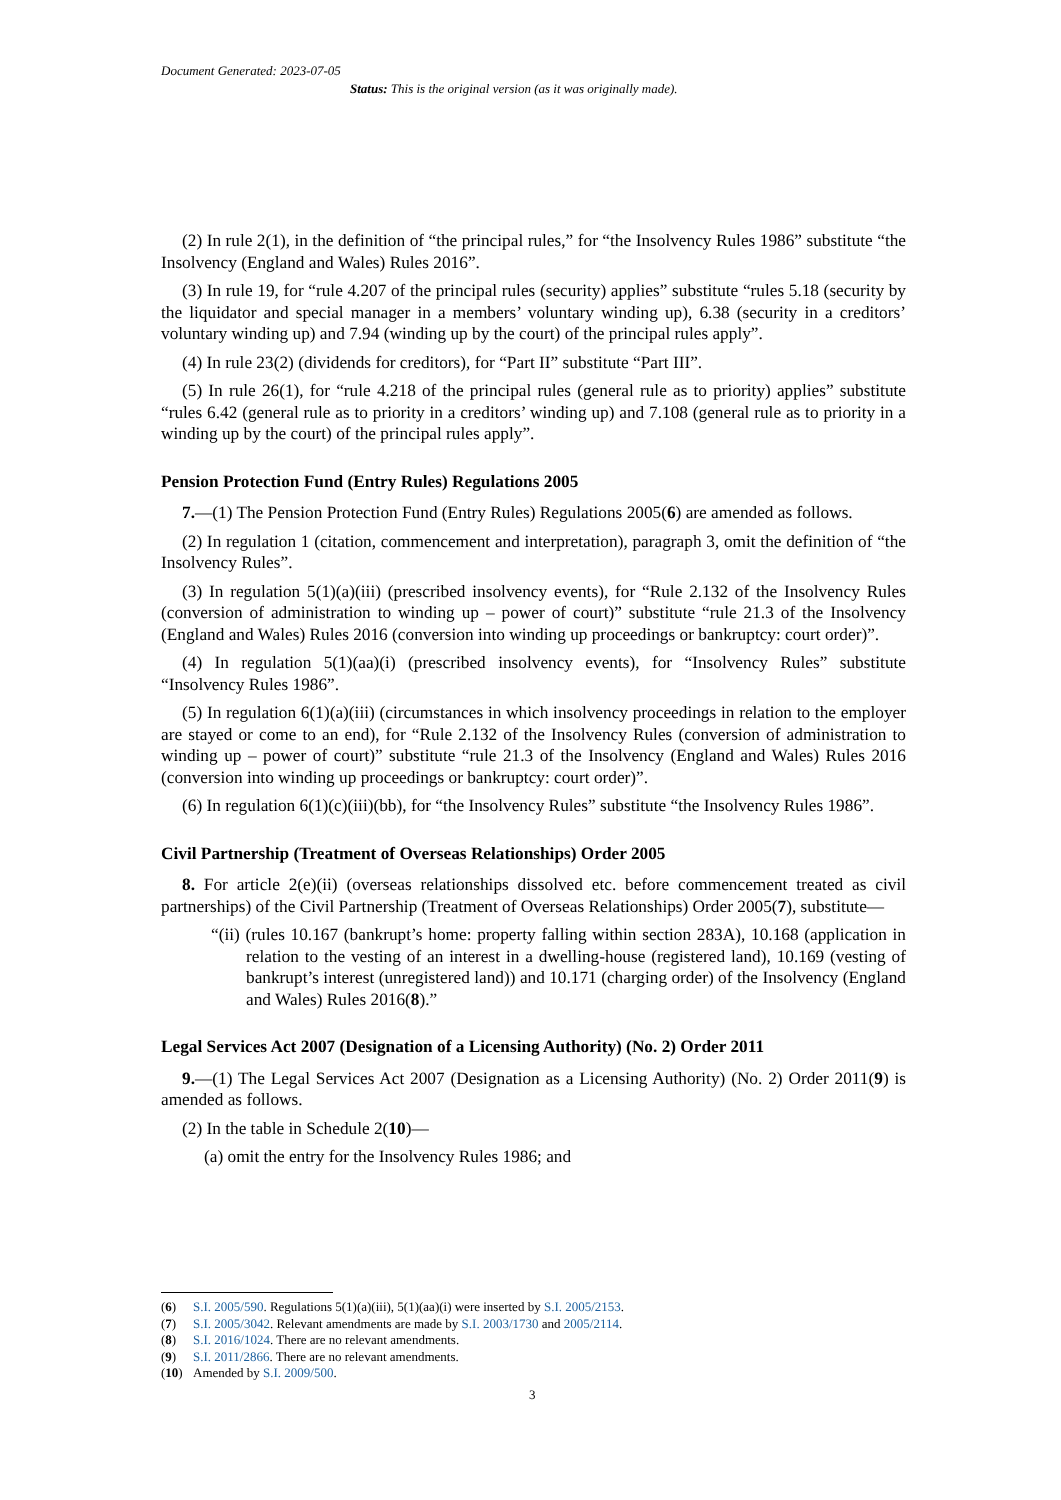Document Generated: 2023-07-05
Status: This is the original version (as it was originally made).
(2) In rule 2(1), in the definition of “the principal rules,” for “the Insolvency Rules 1986” substitute “the Insolvency (England and Wales) Rules 2016”.
(3) In rule 19, for “rule 4.207 of the principal rules (security) applies” substitute “rules 5.18 (security by the liquidator and special manager in a members’ voluntary winding up), 6.38 (security in a creditors’ voluntary winding up) and 7.94 (winding up by the court) of the principal rules apply”.
(4) In rule 23(2) (dividends for creditors), for “Part II” substitute “Part III”.
(5) In rule 26(1), for “rule 4.218 of the principal rules (general rule as to priority) applies” substitute “rules 6.42 (general rule as to priority in a creditors’ winding up) and 7.108 (general rule as to priority in a winding up by the court) of the principal rules apply”.
Pension Protection Fund (Entry Rules) Regulations 2005
7.—(1) The Pension Protection Fund (Entry Rules) Regulations 2005(6) are amended as follows.
(2) In regulation 1 (citation, commencement and interpretation), paragraph 3, omit the definition of “the Insolvency Rules”.
(3) In regulation 5(1)(a)(iii) (prescribed insolvency events), for “Rule 2.132 of the Insolvency Rules (conversion of administration to winding up – power of court)” substitute “rule 21.3 of the Insolvency (England and Wales) Rules 2016 (conversion into winding up proceedings or bankruptcy: court order)”.
(4) In regulation 5(1)(aa)(i) (prescribed insolvency events), for “Insolvency Rules” substitute “Insolvency Rules 1986”.
(5) In regulation 6(1)(a)(iii) (circumstances in which insolvency proceedings in relation to the employer are stayed or come to an end), for “Rule 2.132 of the Insolvency Rules (conversion of administration to winding up – power of court)” substitute “rule 21.3 of the Insolvency (England and Wales) Rules 2016 (conversion into winding up proceedings or bankruptcy: court order)”.
(6) In regulation 6(1)(c)(iii)(bb), for “the Insolvency Rules” substitute “the Insolvency Rules 1986”.
Civil Partnership (Treatment of Overseas Relationships) Order 2005
8. For article 2(e)(ii) (overseas relationships dissolved etc. before commencement treated as civil partnerships) of the Civil Partnership (Treatment of Overseas Relationships) Order 2005(7), substitute—
“(ii) (rules 10.167 (bankrupt’s home: property falling within section 283A), 10.168 (application in relation to the vesting of an interest in a dwelling-house (registered land), 10.169 (vesting of bankrupt’s interest (unregistered land)) and 10.171 (charging order) of the Insolvency (England and Wales) Rules 2016(8).”
Legal Services Act 2007 (Designation of a Licensing Authority) (No. 2) Order 2011
9.—(1) The Legal Services Act 2007 (Designation as a Licensing Authority) (No. 2) Order 2011(9) is amended as follows.
(2) In the table in Schedule 2(10)—
(a) omit the entry for the Insolvency Rules 1986; and
(6) S.I. 2005/590. Regulations 5(1)(a)(iii), 5(1)(aa)(i) were inserted by S.I. 2005/2153.
(7) S.I. 2005/3042. Relevant amendments are made by S.I. 2003/1730 and 2005/2114.
(8) S.I. 2016/1024. There are no relevant amendments.
(9) S.I. 2011/2866. There are no relevant amendments.
(10) Amended by S.I. 2009/500.
3